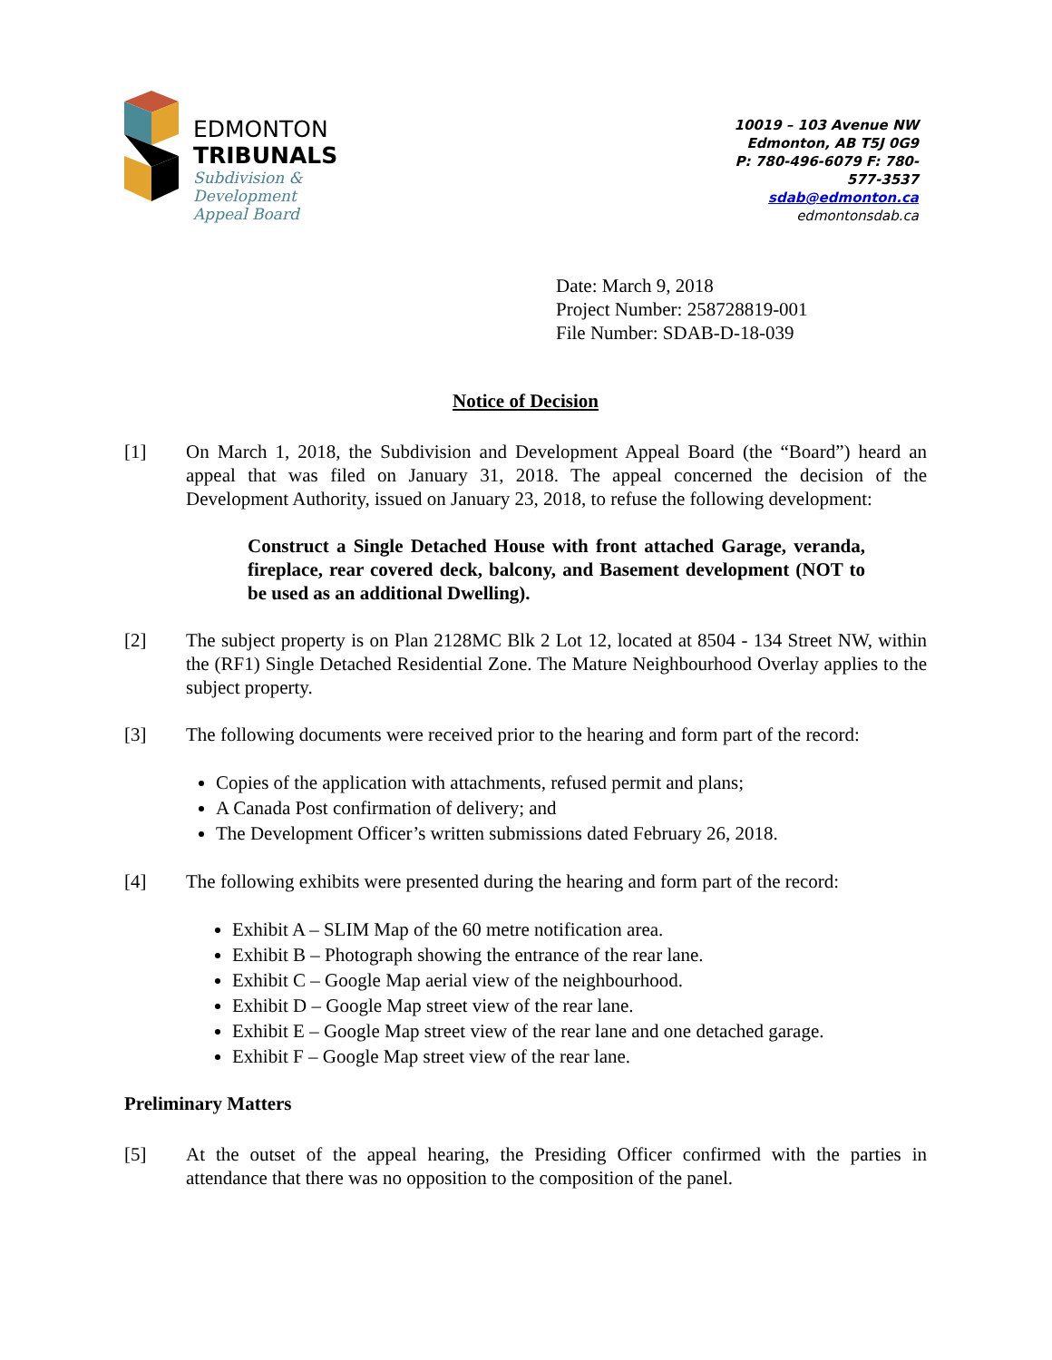EDMONTON
TRIBUNALS
Subdivision &
Development
Appeal Board
10019 – 103 Avenue NW
Edmonton, AB T5J 0G9
P: 780-496-6079 F: 780-577-3537
sdab@edmonton.ca
edmontonsdab.ca
Date: March 9, 2018
Project Number: 258728819-001
File Number: SDAB-D-18-039
Notice of Decision
[1] On March 1, 2018, the Subdivision and Development Appeal Board (the “Board”) heard an appeal that was filed on January 31, 2018. The appeal concerned the decision of the Development Authority, issued on January 23, 2018, to refuse the following development:
Construct a Single Detached House with front attached Garage, veranda, fireplace, rear covered deck, balcony, and Basement development (NOT to be used as an additional Dwelling).
[2] The subject property is on Plan 2128MC Blk 2 Lot 12, located at 8504 - 134 Street NW, within the (RF1) Single Detached Residential Zone. The Mature Neighbourhood Overlay applies to the subject property.
[3] The following documents were received prior to the hearing and form part of the record:
Copies of the application with attachments, refused permit and plans;
A Canada Post confirmation of delivery; and
The Development Officer’s written submissions dated February 26, 2018.
[4] The following exhibits were presented during the hearing and form part of the record:
Exhibit A – SLIM Map of the 60 metre notification area.
Exhibit B – Photograph showing the entrance of the rear lane.
Exhibit C – Google Map aerial view of the neighbourhood.
Exhibit D – Google Map street view of the rear lane.
Exhibit E – Google Map street view of the rear lane and one detached garage.
Exhibit F – Google Map street view of the rear lane.
Preliminary Matters
[5] At the outset of the appeal hearing, the Presiding Officer confirmed with the parties in attendance that there was no opposition to the composition of the panel.